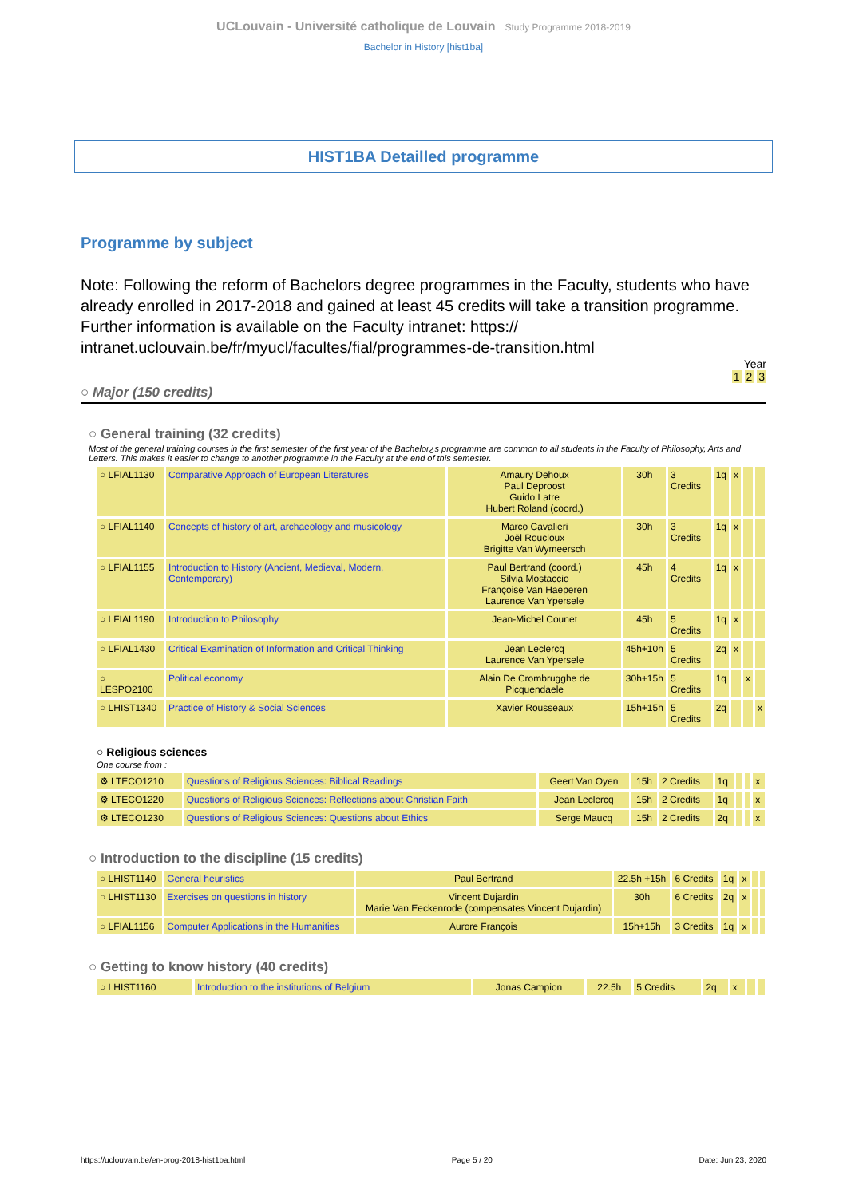UCLouvain - Université catholique de Louvain Study Programme 2018-2019
Bachelor in History [hist1ba]
HIST1BA Detailled programme
Programme by subject
Note: Following the reform of Bachelors degree programmes in the Faculty, students who have already enrolled in 2017-2018 and gained at least 45 credits will take a transition programme. Further information is available on the Faculty intranet: https:// intranet.uclouvain.be/fr/myucl/facultes/fial/programmes-de-transition.html
Year
1 2 3
○ Major (150 credits)
○ General training (32 credits)
Most of the general training courses in the first semester of the first year of the Bachelor¿s programme are common to all students in the Faculty of Philosophy, Arts and Letters. This makes it easier to change to another programme in the Faculty at the end of this semester.
| ○ LFIAL1130 | Comparative Approach of European Literatures | Amaury Dehoux Paul Deproost Guido Latre Hubert Roland (coord.) | 30h | 3 Credits | 1q | x | | |
| ○ LFIAL1140 | Concepts of history of art, archaeology and musicology | Marco Cavalieri Joël Roucloux Brigitte Van Wymeersch | 30h | 3 Credits | 1q | x | | |
| ○ LFIAL1155 | Introduction to History (Ancient, Medieval, Modern, Contemporary) | Paul Bertrand (coord.) Silvia Mostaccio Françoise Van Haeperen Laurence Van Ypersele | 45h | 4 Credits | 1q | x | | |
| ○ LFIAL1190 | Introduction to Philosophy | Jean-Michel Counet | 45h | 5 Credits | 1q | x | | |
| ○ LFIAL1430 | Critical Examination of Information and Critical Thinking | Jean Leclercq Laurence Van Ypersele | 45h+10h | 5 Credits | 2q | x | | |
| ○ LESPO2100 | Political economy | Alain De Crombrugghe de Picquendaele | 30h+15h | 5 Credits | 1q | | x | |
| ○ LHIST1340 | Practice of History & Social Sciences | Xavier Rousseaux | 15h+15h | 5 Credits | 2q | | | x |
○ Religious sciences
One course from :
| ⚙ LTECO1210 | Questions of Religious Sciences: Biblical Readings | Geert Van Oyen | 15h | 2 Credits | 1q | | | x |
| ⚙ LTECO1220 | Questions of Religious Sciences: Reflections about Christian Faith | Jean Leclercq | 15h | 2 Credits | 1q | | | x |
| ⚙ LTECO1230 | Questions of Religious Sciences: Questions about Ethics | Serge Maucq | 15h | 2 Credits | 2q | | | x |
○ Introduction to the discipline (15 credits)
| ○ LHIST1140 | General heuristics | Paul Bertrand | 22.5h +15h | 6 Credits | 1q | x | | |
| ○ LHIST1130 | Exercises on questions in history | Vincent Dujardin Marie Van Eeckenrode (compensates Vincent Dujardin) | 30h | 6 Credits | 2q | x | | |
| ○ LFIAL1156 | Computer Applications in the Humanities | Aurore François | 15h+15h | 3 Credits | 1q | x | | |
○ Getting to know history (40 credits)
| ○ LHIST1160 | Introduction to the institutions of Belgium | Jonas Campion | 22.5h | 5 Credits | 2q | x | | |
https://uclouvain.be/en-prog-2018-hist1ba.html Page 5 / 20 Date: Jun 23, 2020